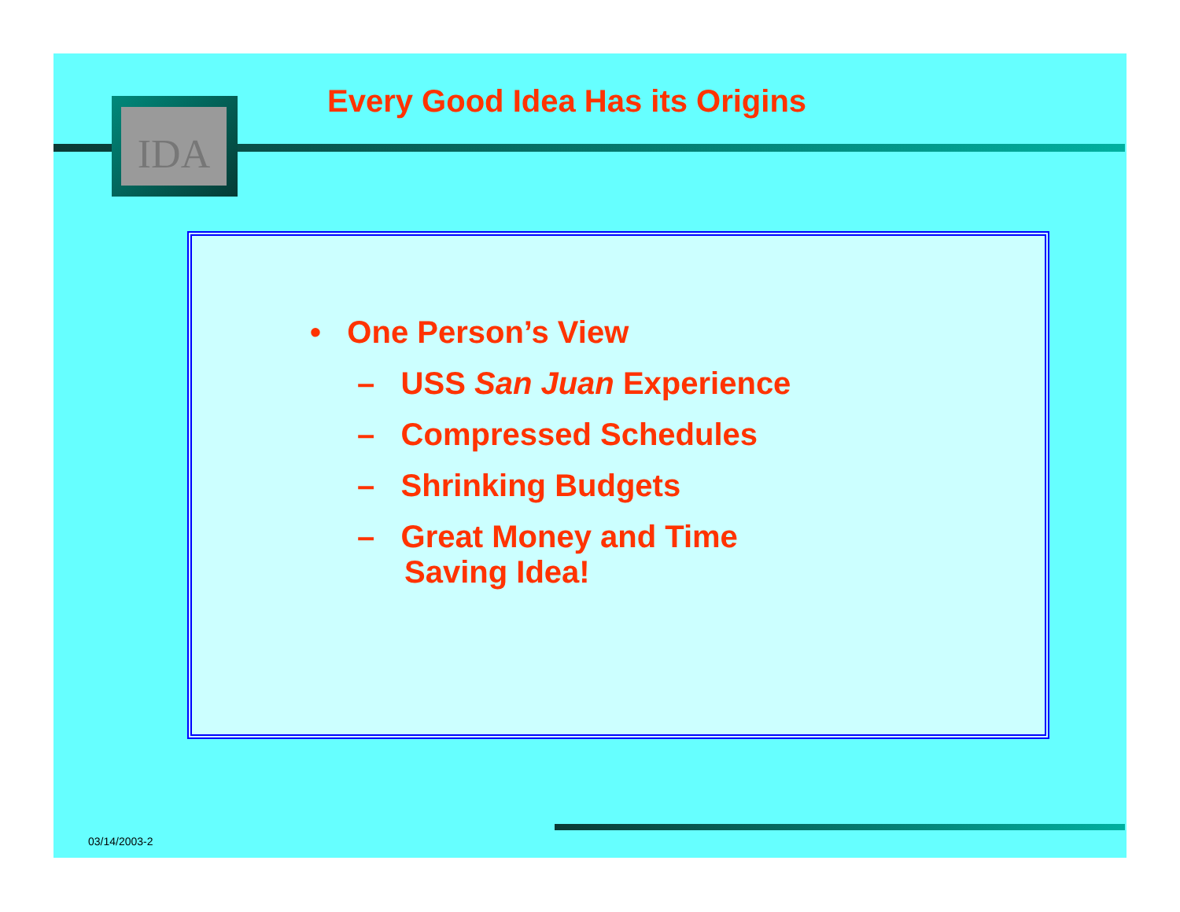IDA
Every Good Idea Has its Origins
• One Person’s View
– USS San Juan Experience
– Compressed Schedules
– Shrinking Budgets
– Great Money and Time Saving Idea!
03/14/2003-2